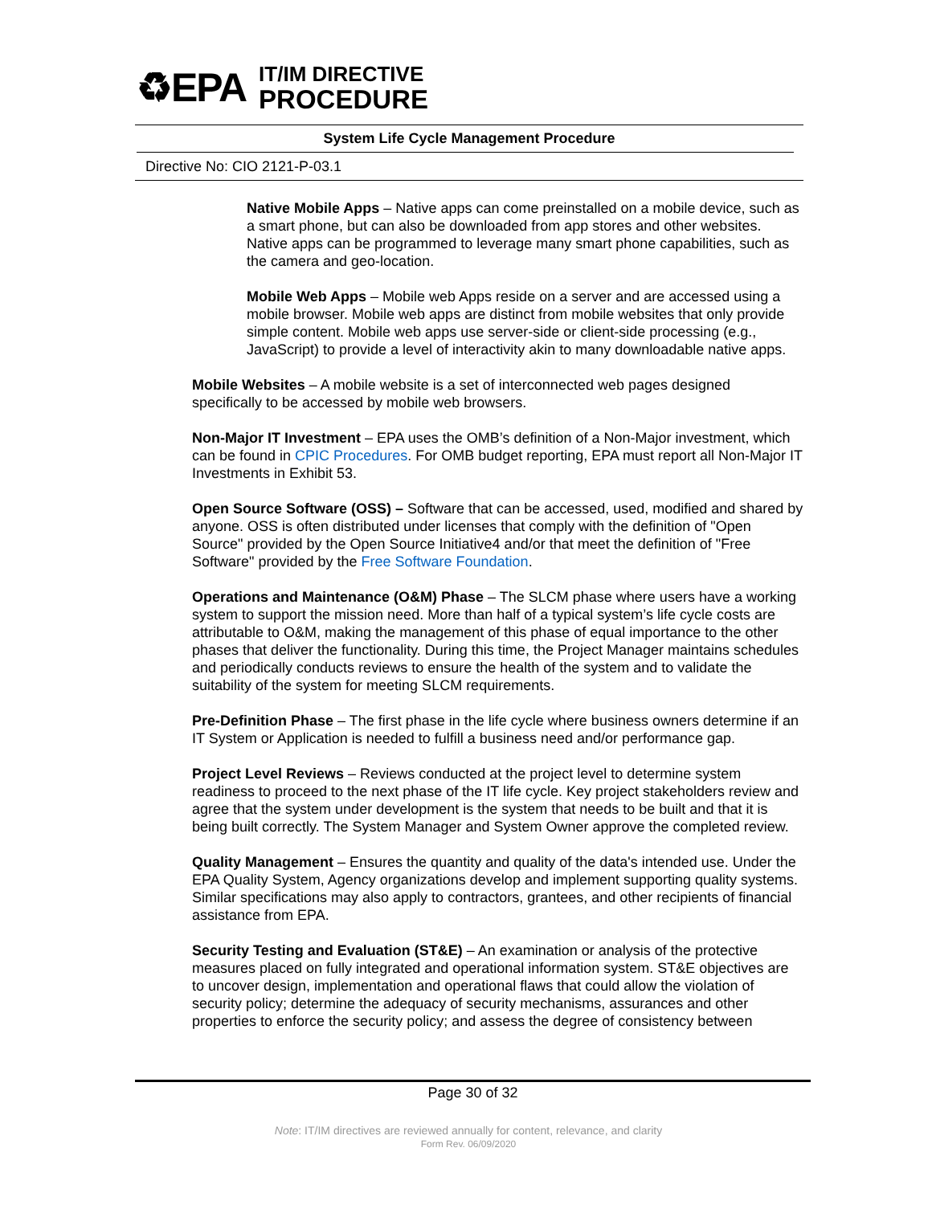♻EPA
IT/IM DIRECTIVE
PROCEDURE
System Life Cycle Management Procedure
Directive No: CIO 2121-P-03.1
Native Mobile Apps – Native apps can come preinstalled on a mobile device, such as a smart phone, but can also be downloaded from app stores and other websites. Native apps can be programmed to leverage many smart phone capabilities, such as the camera and geo-location.
Mobile Web Apps – Mobile web Apps reside on a server and are accessed using a mobile browser. Mobile web apps are distinct from mobile websites that only provide simple content. Mobile web apps use server-side or client-side processing (e.g., JavaScript) to provide a level of interactivity akin to many downloadable native apps.
Mobile Websites – A mobile website is a set of interconnected web pages designed specifically to be accessed by mobile web browsers.
Non-Major IT Investment – EPA uses the OMB’s definition of a Non-Major investment, which can be found in CPIC Procedures. For OMB budget reporting, EPA must report all Non-Major IT Investments in Exhibit 53.
Open Source Software (OSS) – Software that can be accessed, used, modified and shared by anyone. OSS is often distributed under licenses that comply with the definition of "Open Source" provided by the Open Source Initiative4 and/or that meet the definition of "Free Software" provided by the Free Software Foundation.
Operations and Maintenance (O&M) Phase – The SLCM phase where users have a working system to support the mission need. More than half of a typical system’s life cycle costs are attributable to O&M, making the management of this phase of equal importance to the other phases that deliver the functionality. During this time, the Project Manager maintains schedules and periodically conducts reviews to ensure the health of the system and to validate the suitability of the system for meeting SLCM requirements.
Pre-Definition Phase – The first phase in the life cycle where business owners determine if an IT System or Application is needed to fulfill a business need and/or performance gap.
Project Level Reviews – Reviews conducted at the project level to determine system readiness to proceed to the next phase of the IT life cycle. Key project stakeholders review and agree that the system under development is the system that needs to be built and that it is being built correctly. The System Manager and System Owner approve the completed review.
Quality Management – Ensures the quantity and quality of the data's intended use. Under the EPA Quality System, Agency organizations develop and implement supporting quality systems. Similar specifications may also apply to contractors, grantees, and other recipients of financial assistance from EPA.
Security Testing and Evaluation (ST&E) – An examination or analysis of the protective measures placed on fully integrated and operational information system. ST&E objectives are to uncover design, implementation and operational flaws that could allow the violation of security policy; determine the adequacy of security mechanisms, assurances and other properties to enforce the security policy; and assess the degree of consistency between
Page 30 of 32
Note: IT/IM directives are reviewed annually for content, relevance, and clarity
Form Rev. 06/09/2020